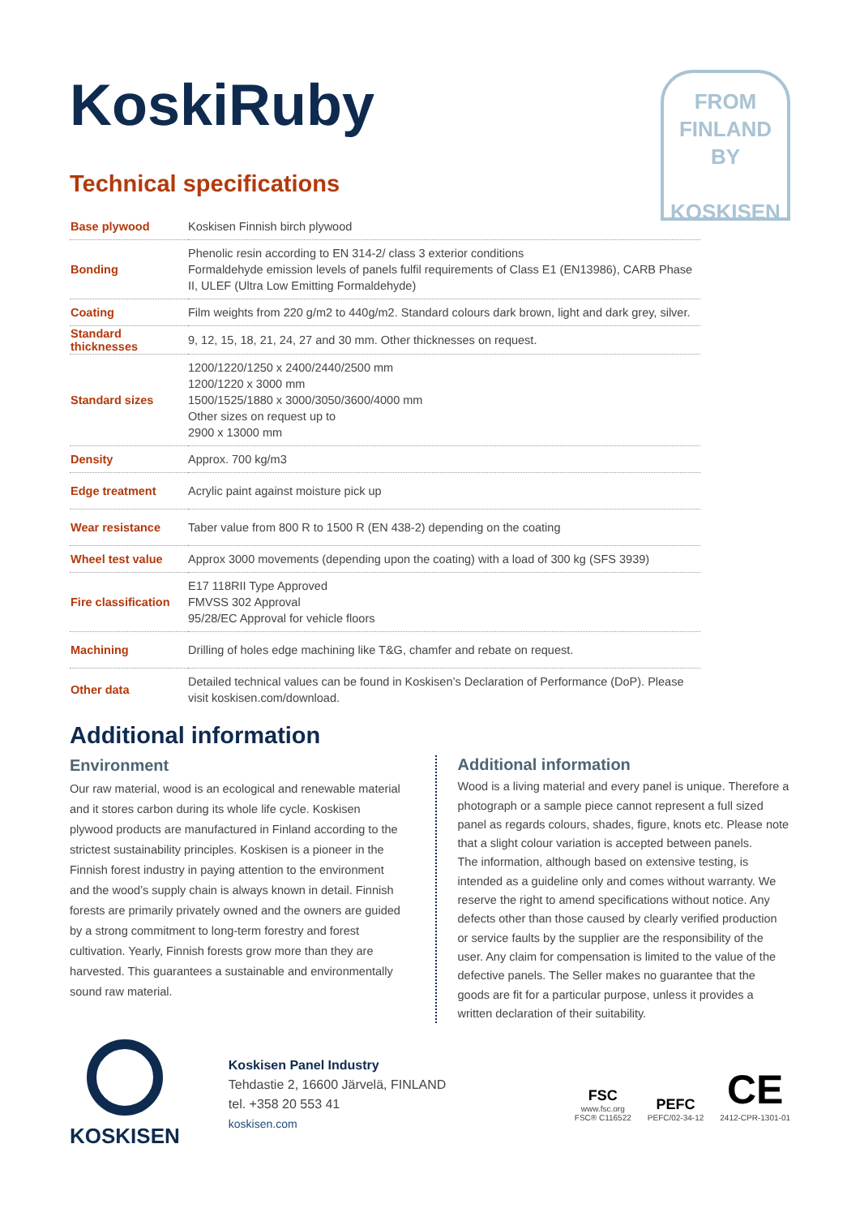KoskiRuby
FROM
FINLAND
BY
KOSKISEN
Technical specifications
| Base plywood | Koskisen Finnish birch plywood |
| Bonding | Phenolic resin according to EN 314-2/ class 3 exterior conditions Formaldehyde emission levels of panels fulfil requirements of Class E1 (EN13986), CARB Phase II, ULEF (Ultra Low Emitting Formaldehyde) |
| Coating | Film weights from 220 g/m2 to 440g/m2. Standard colours dark brown, light and dark grey, silver. |
| Standard thicknesses | 9, 12, 15, 18, 21, 24, 27 and 30 mm. Other thicknesses on request. |
| Standard sizes | 1200/1220/1250 x 2400/2440/2500 mm 1200/1220 x 3000 mm 1500/1525/1880 x 3000/3050/3600/4000 mm Other sizes on request up to 2900 x 13000 mm |
| Density | Approx. 700 kg/m3 |
| Edge treatment | Acrylic paint against moisture pick up |
| Wear resistance | Taber value from 800 R to 1500 R (EN 438-2) depending on the coating |
| Wheel test value | Approx 3000 movements (depending upon the coating) with a load of 300 kg (SFS 3939) |
| Fire classification | E17 118RII Type Approved FMVSS 302 Approval 95/28/EC Approval for vehicle floors |
| Machining | Drilling of holes edge machining like T&G, chamfer and rebate on request. |
| Other data | Detailed technical values can be found in Koskisen’s Declaration of Performance (DoP). Please visit koskisen.com/download. |
Additional information
Environment
Our raw material, wood is an ecological and renewable material and it stores carbon during its whole life cycle. Koskisen plywood products are manufactured in Finland according to the strictest sustainability principles. Koskisen is a pioneer in the Finnish forest industry in paying attention to the environment and the wood’s supply chain is always known in detail. Finnish forests are primarily privately owned and the owners are guided by a strong commitment to long-term forestry and forest cultivation. Yearly, Finnish forests grow more than they are harvested. This guarantees a sustainable and environmentally sound raw material.
Additional information
Wood is a living material and every panel is unique. Therefore a photograph or a sample piece cannot represent a full sized panel as regards colours, shades, figure, knots etc. Please note that a slight colour variation is accepted between panels.
The information, although based on extensive testing, is intended as a guideline only and comes without warranty. We reserve the right to amend specifications without notice. Any defects other than those caused by clearly verified production or service faults by the supplier are the responsibility of the user. Any claim for compensation is limited to the value of the defective panels. The Seller makes no guarantee that the goods are fit for a particular purpose, unless it provides a written declaration of their suitability.
KOSKISEN
Koskisen Panel Industry
Tehdastie 2, 16600 Järvelä, FINLAND
tel. +358 20 553 41
koskisen.com
FSC
www.fsc.org
FSC® C116522
PEFC
PEFC/02-34-12
CE
2412-CPR-1301-01